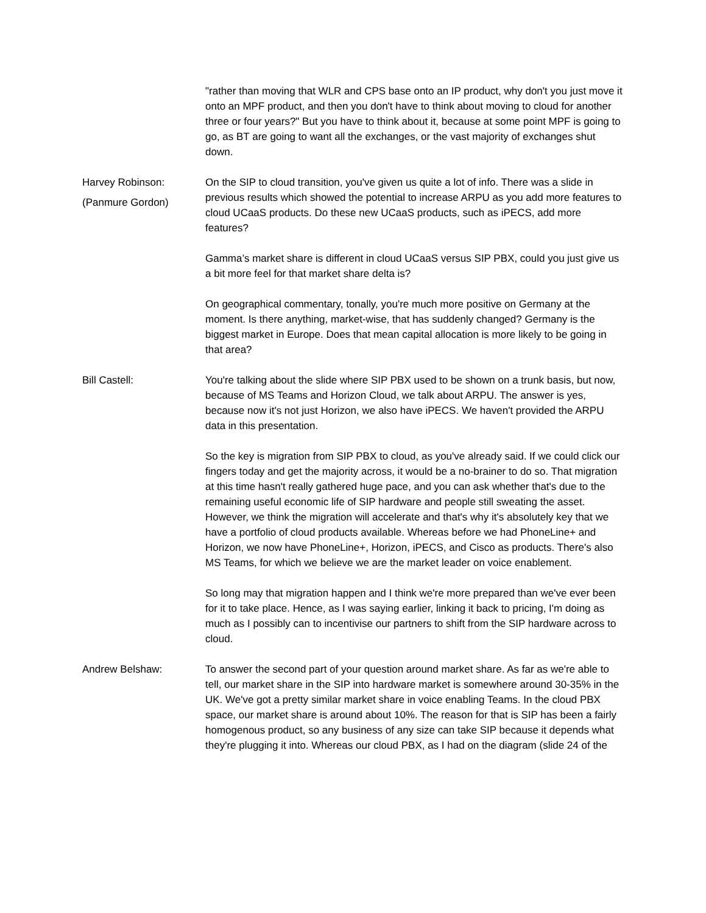"rather than moving that WLR and CPS base onto an IP product, why don't you just move it onto an MPF product, and then you don't have to think about moving to cloud for another three or four years?" But you have to think about it, because at some point MPF is going to go, as BT are going to want all the exchanges, or the vast majority of exchanges shut down.
Harvey Robinson:
(Panmure Gordon)
On the SIP to cloud transition, you've given us quite a lot of info. There was a slide in previous results which showed the potential to increase ARPU as you add more features to cloud UCaaS products. Do these new UCaaS products, such as iPECS, add more features?
Gamma’s market share is different in cloud UCaaS versus SIP PBX, could you just give us a bit more feel for that market share delta is?
On geographical commentary, tonally, you're much more positive on Germany at the moment. Is there anything, market-wise, that has suddenly changed? Germany is the biggest market in Europe. Does that mean capital allocation is more likely to be going in that area?
Bill Castell: You're talking about the slide where SIP PBX used to be shown on a trunk basis, but now, because of MS Teams and Horizon Cloud, we talk about ARPU. The answer is yes, because now it's not just Horizon, we also have iPECS. We haven't provided the ARPU data in this presentation.
So the key is migration from SIP PBX to cloud, as you've already said. If we could click our fingers today and get the majority across, it would be a no-brainer to do so. That migration at this time hasn't really gathered huge pace, and you can ask whether that's due to the remaining useful economic life of SIP hardware and people still sweating the asset. However, we think the migration will accelerate and that's why it's absolutely key that we have a portfolio of cloud products available. Whereas before we had PhoneLine+ and Horizon, we now have PhoneLine+, Horizon, iPECS, and Cisco as products. There's also MS Teams, for which we believe we are the market leader on voice enablement.
So long may that migration happen and I think we're more prepared than we've ever been for it to take place. Hence, as I was saying earlier, linking it back to pricing, I'm doing as much as I possibly can to incentivise our partners to shift from the SIP hardware across to cloud.
Andrew Belshaw: To answer the second part of your question around market share. As far as we're able to tell, our market share in the SIP into hardware market is somewhere around 30-35% in the UK. We've got a pretty similar market share in voice enabling Teams. In the cloud PBX space, our market share is around about 10%. The reason for that is SIP has been a fairly homogenous product, so any business of any size can take SIP because it depends what they're plugging it into. Whereas our cloud PBX, as I had on the diagram (slide 24 of the